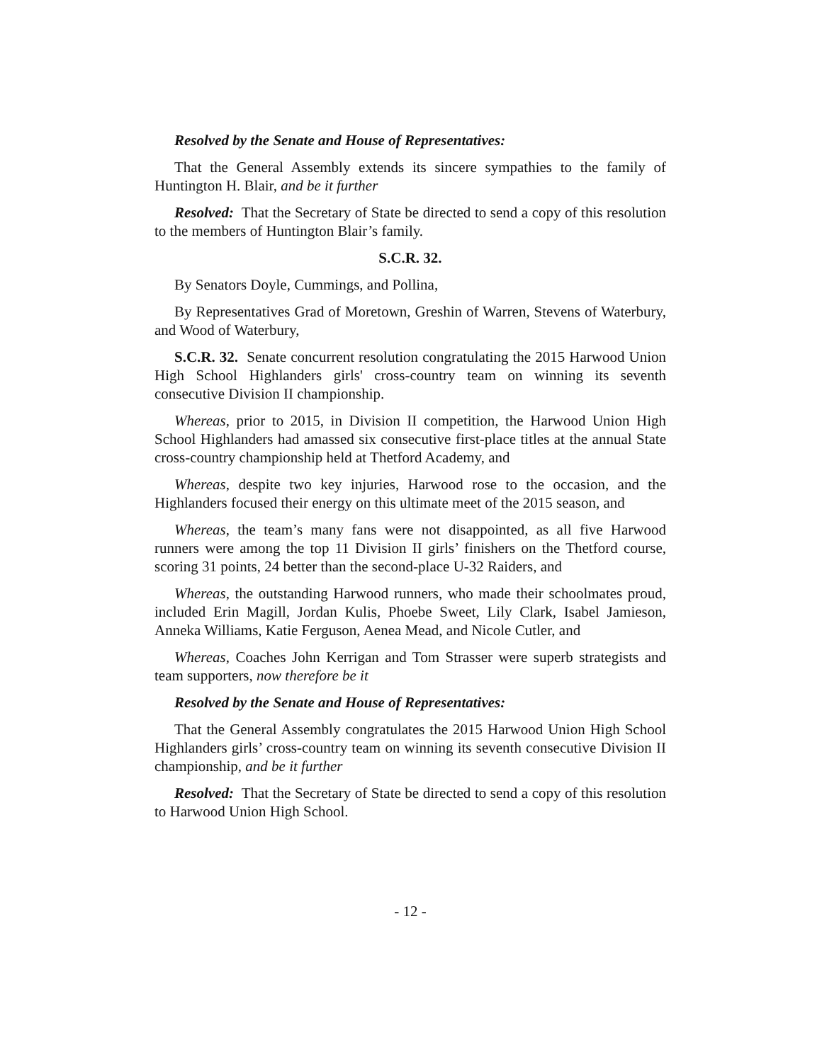Resolved by the Senate and House of Representatives:
That the General Assembly extends its sincere sympathies to the family of Huntington H. Blair, and be it further
Resolved: That the Secretary of State be directed to send a copy of this resolution to the members of Huntington Blair’s family.
S.C.R. 32.
By Senators Doyle, Cummings, and Pollina,
By Representatives Grad of Moretown, Greshin of Warren, Stevens of Waterbury, and Wood of Waterbury,
S.C.R. 32. Senate concurrent resolution congratulating the 2015 Harwood Union High School Highlanders girls' cross-country team on winning its seventh consecutive Division II championship.
Whereas, prior to 2015, in Division II competition, the Harwood Union High School Highlanders had amassed six consecutive first-place titles at the annual State cross-country championship held at Thetford Academy, and
Whereas, despite two key injuries, Harwood rose to the occasion, and the Highlanders focused their energy on this ultimate meet of the 2015 season, and
Whereas, the team’s many fans were not disappointed, as all five Harwood runners were among the top 11 Division II girls’ finishers on the Thetford course, scoring 31 points, 24 better than the second-place U-32 Raiders, and
Whereas, the outstanding Harwood runners, who made their schoolmates proud, included Erin Magill, Jordan Kulis, Phoebe Sweet, Lily Clark, Isabel Jamieson, Anneka Williams, Katie Ferguson, Aenea Mead, and Nicole Cutler, and
Whereas, Coaches John Kerrigan and Tom Strasser were superb strategists and team supporters, now therefore be it
Resolved by the Senate and House of Representatives:
That the General Assembly congratulates the 2015 Harwood Union High School Highlanders girls’ cross-country team on winning its seventh consecutive Division II championship, and be it further
Resolved: That the Secretary of State be directed to send a copy of this resolution to Harwood Union High School.
- 12 -